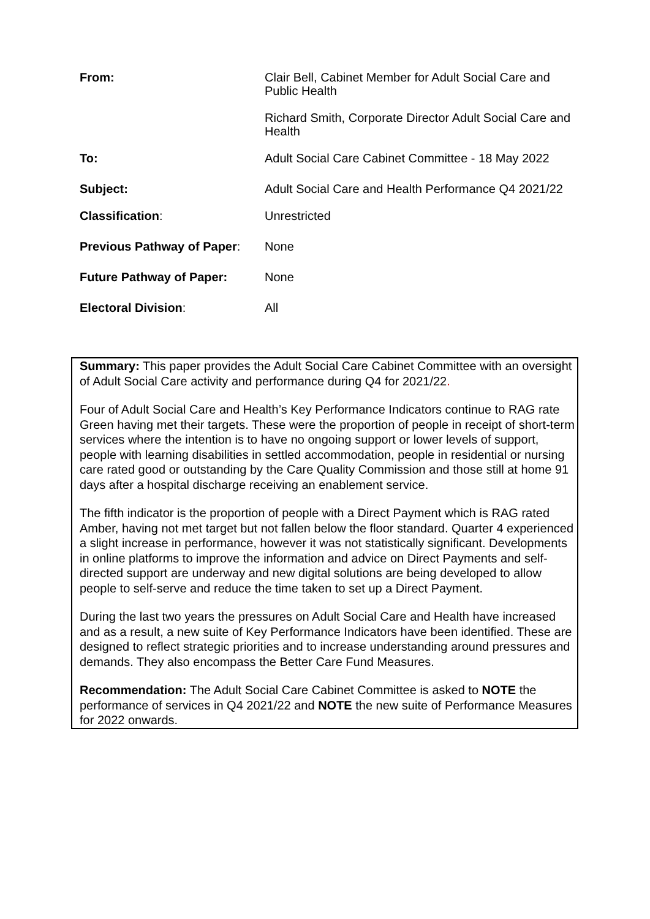From: Clair Bell, Cabinet Member for Adult Social Care and Public Health
Richard Smith, Corporate Director Adult Social Care and Health
To: Adult Social Care Cabinet Committee - 18 May 2022
Subject: Adult Social Care and Health Performance Q4 2021/22
Classification: Unrestricted
Previous Pathway of Paper:
None
Future Pathway of Paper: None
Electoral Division: All
Summary: This paper provides the Adult Social Care Cabinet Committee with an oversight of Adult Social Care activity and performance during Q4 for 2021/22.
Four of Adult Social Care and Health’s Key Performance Indicators continue to RAG rate Green having met their targets. These were the proportion of people in receipt of short-term services where the intention is to have no ongoing support or lower levels of support, people with learning disabilities in settled accommodation, people in residential or nursing care rated good or outstanding by the Care Quality Commission and those still at home 91 days after a hospital discharge receiving an enablement service.
The fifth indicator is the proportion of people with a Direct Payment which is RAG rated Amber, having not met target but not fallen below the floor standard. Quarter 4 experienced a slight increase in performance, however it was not statistically significant. Developments in online platforms to improve the information and advice on Direct Payments and self-directed support are underway and new digital solutions are being developed to allow people to self-serve and reduce the time taken to set up a Direct Payment.
During the last two years the pressures on Adult Social Care and Health have increased and as a result, a new suite of Key Performance Indicators have been identified. These are designed to reflect strategic priorities and to increase understanding around pressures and demands. They also encompass the Better Care Fund Measures.
Recommendation: The Adult Social Care Cabinet Committee is asked to NOTE the performance of services in Q4 2021/22 and NOTE the new suite of Performance Measures for 2022 onwards.